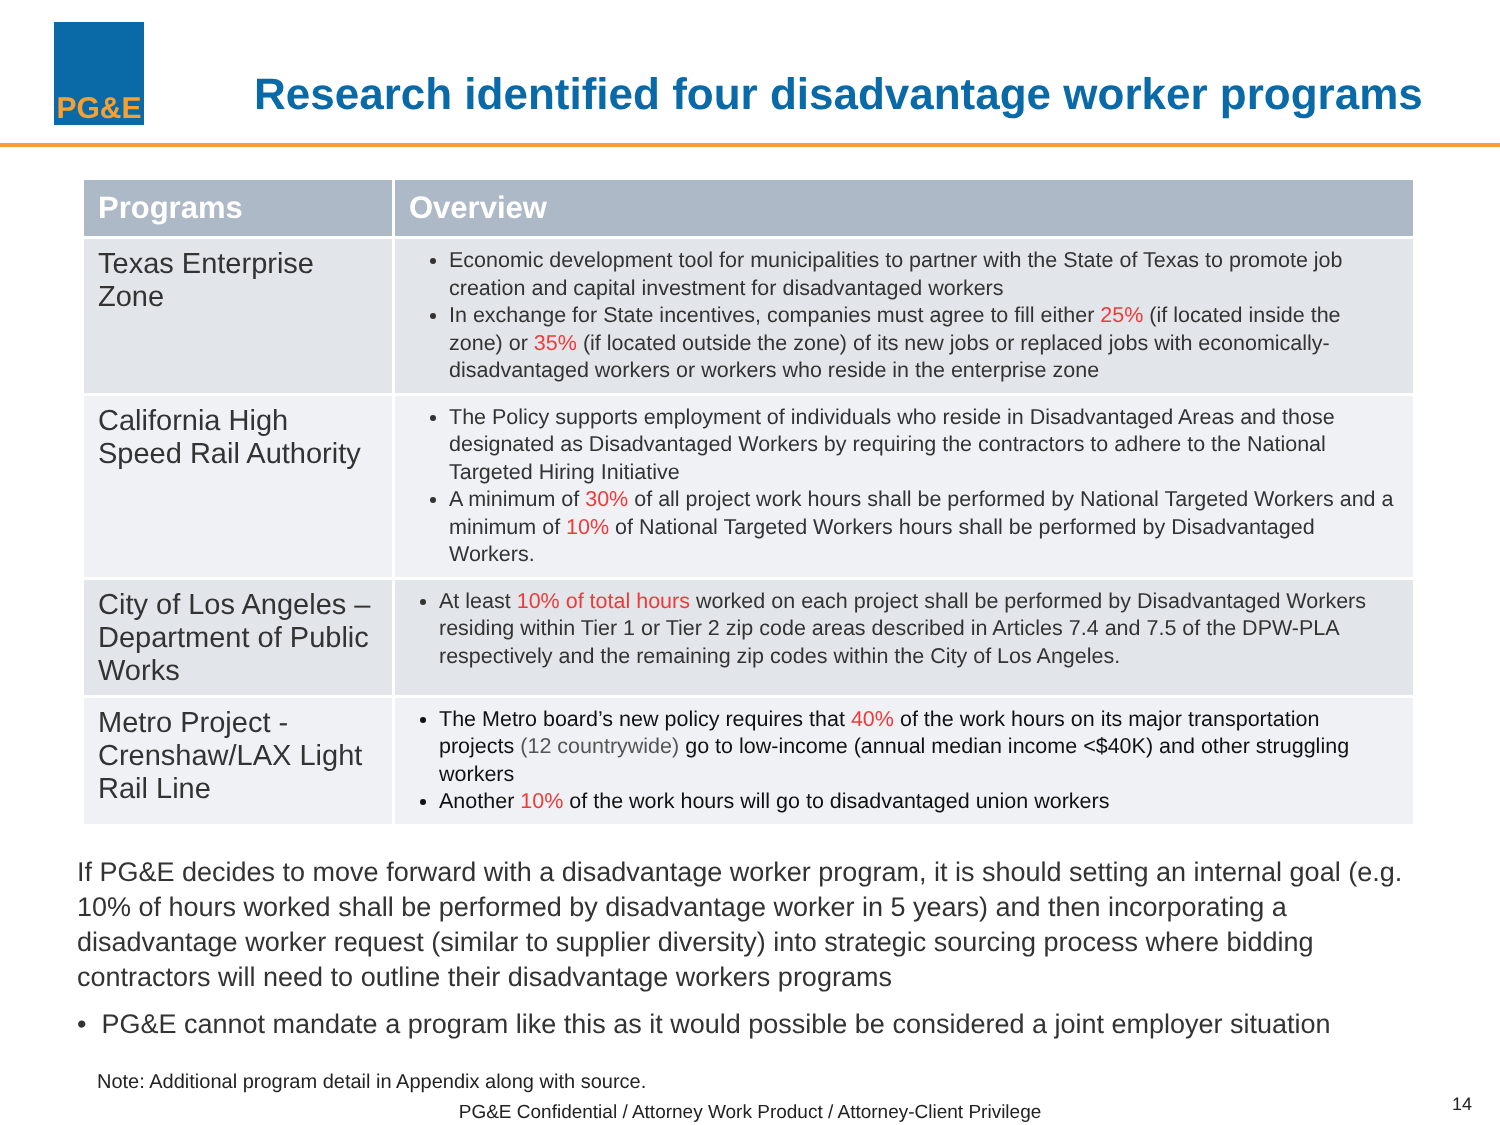PG&E
Research identified four disadvantage worker programs
| Programs | Overview |
| --- | --- |
| Texas Enterprise Zone | Economic development tool for municipalities to partner with the State of Texas to promote job creation and capital investment for disadvantaged workers In exchange for State incentives, companies must agree to fill either 25% (if located inside the zone) or 35% (if located outside the zone) of its new jobs or replaced jobs with economically-disadvantaged workers or workers who reside in the enterprise zone |
| California High Speed Rail Authority | The Policy supports employment of individuals who reside in Disadvantaged Areas and those designated as Disadvantaged Workers by requiring the contractors to adhere to the National Targeted Hiring Initiative A minimum of 30% of all project work hours shall be performed by National Targeted Workers and a minimum of 10% of National Targeted Workers hours shall be performed by Disadvantaged Workers. |
| City of Los Angeles – Department of Public Works | At least 10% of total hours worked on each project shall be performed by Disadvantaged Workers residing within Tier 1 or Tier 2 zip code areas described in Articles 7.4 and 7.5 of the DPW-PLA respectively and the remaining zip codes within the City of Los Angeles. |
| Metro Project - Crenshaw/LAX Light Rail Line | The Metro board’s new policy requires that 40% of the work hours on its major transportation projects (12 countrywide) go to low-income (annual median income <$40K) and other struggling workers Another 10% of the work hours will go to disadvantaged union workers |
If PG&E decides to move forward with a disadvantage worker program, it is should setting an internal goal (e.g. 10% of hours worked shall be performed by disadvantage worker in 5 years) and then incorporating a disadvantage worker request (similar to supplier diversity) into strategic sourcing process where bidding contractors will need to outline their disadvantage workers programs
• PG&E cannot mandate a program like this as it would possible be considered a joint employer situation
Note: Additional program detail in Appendix along with source.
PG&E Confidential / Attorney Work Product / Attorney-Client Privilege
14